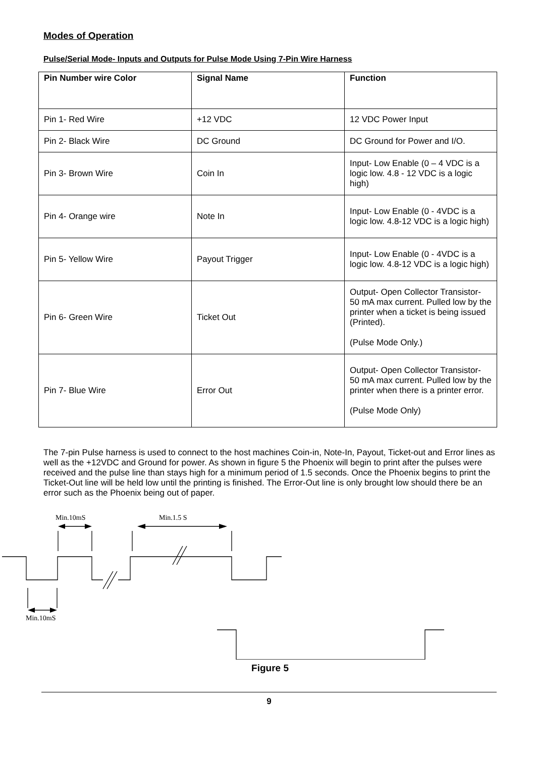Modes of Operation
Pulse/Serial Mode- Inputs and Outputs for Pulse Mode Using 7-Pin Wire Harness
| Pin Number wire Color | Signal Name | Function |
| --- | --- | --- |
| Pin 1- Red Wire | +12 VDC | 12 VDC Power Input |
| Pin 2- Black Wire | DC Ground | DC Ground for Power and I/O. |
| Pin 3- Brown Wire | Coin In | Input- Low Enable (0 – 4 VDC is a logic low. 4.8 - 12 VDC is a logic high) |
| Pin 4- Orange wire | Note In | Input- Low Enable (0 - 4VDC is a logic low. 4.8-12 VDC is a logic high) |
| Pin 5- Yellow Wire | Payout Trigger | Input- Low Enable (0 - 4VDC is a logic low. 4.8-12 VDC is a logic high) |
| Pin 6- Green Wire | Ticket Out | Output- Open Collector Transistor- 50 mA max current. Pulled low by the printer when a ticket is being issued (Printed). (Pulse Mode Only.) |
| Pin 7- Blue Wire | Error Out | Output- Open Collector Transistor- 50 mA max current. Pulled low by the printer when there is a printer error. (Pulse Mode Only) |
The 7-pin Pulse harness is used to connect to the host machines Coin-in, Note-In, Payout, Ticket-out and Error lines as well as the +12VDC and Ground for power. As shown in figure 5 the Phoenix will begin to print after the pulses were received and the pulse line than stays high for a minimum period of 1.5 seconds. Once the Phoenix begins to print the Ticket-Out line will be held low until the printing is finished. The Error-Out line is only brought low should there be an error such as the Phoenix being out of paper.
Min.10mS
Min.1.5 S
Min.10mS
Figure 5
9